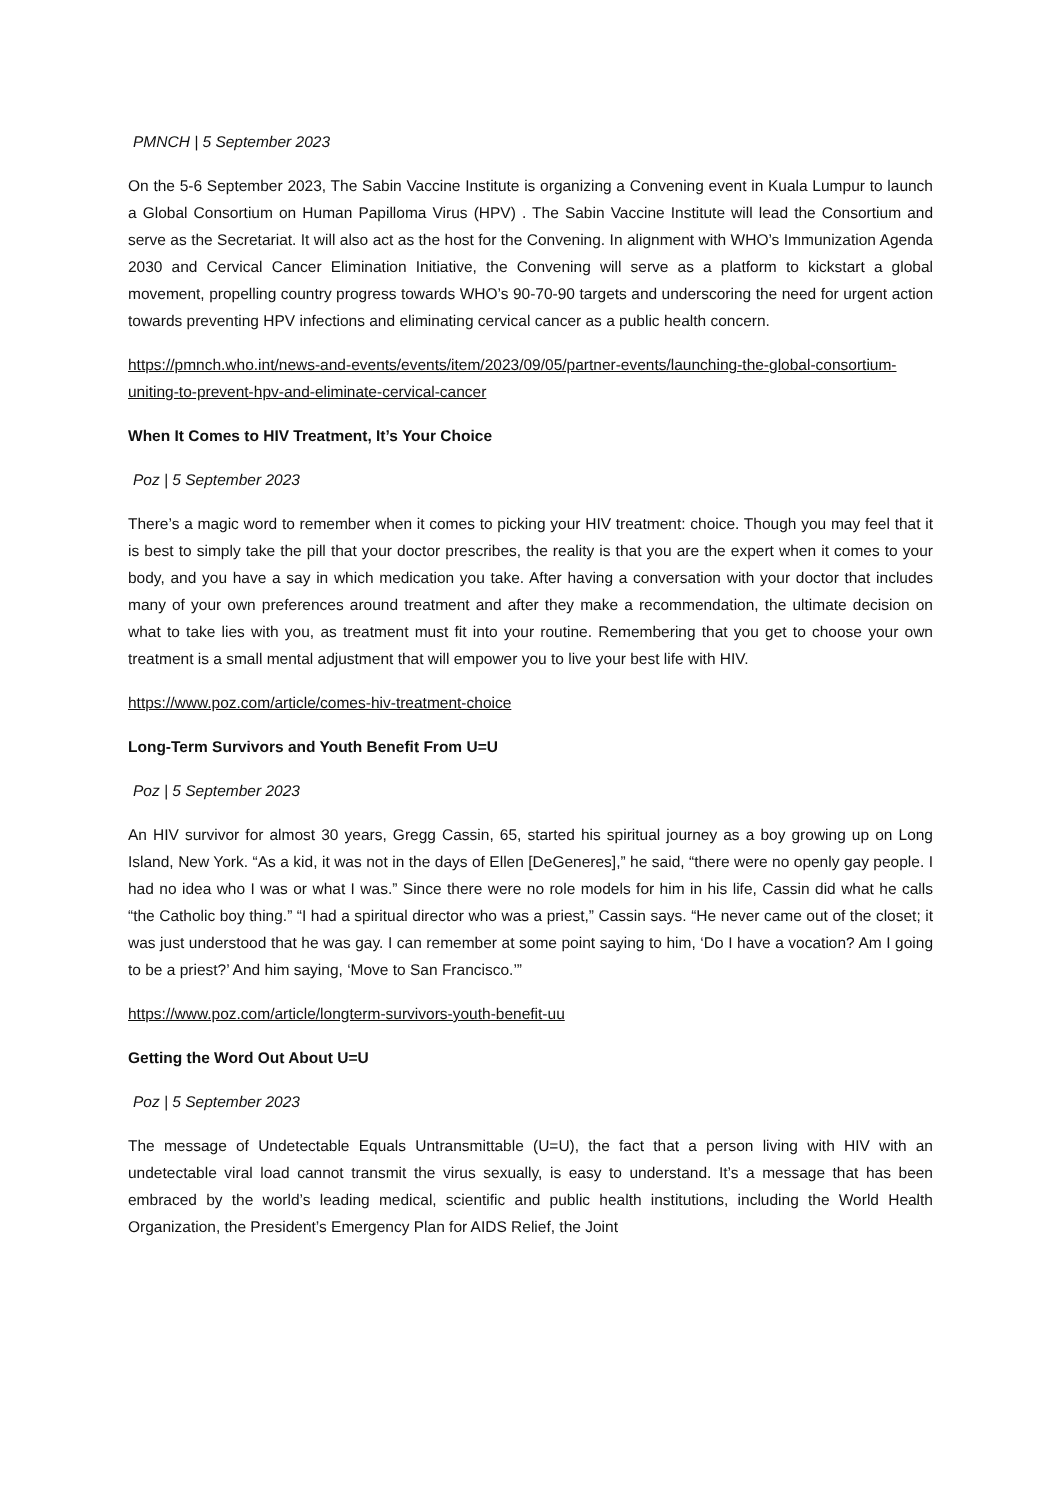PMNCH | 5 September 2023
On the 5-6 September 2023, The Sabin Vaccine Institute is organizing a Convening event in Kuala Lumpur to launch a Global Consortium on Human Papilloma Virus (HPV) . The Sabin Vaccine Institute will lead the Consortium and serve as the Secretariat. It will also act as the host for the Convening. In alignment with WHO’s Immunization Agenda 2030 and Cervical Cancer Elimination Initiative, the Convening will serve as a platform to kickstart a global movement, propelling country progress towards WHO’s 90-70-90 targets and underscoring the need for urgent action towards preventing HPV infections and eliminating cervical cancer as a public health concern.
https://pmnch.who.int/news-and-events/events/item/2023/09/05/partner-events/launching-the-global-consortium-uniting-to-prevent-hpv-and-eliminate-cervical-cancer
When It Comes to HIV Treatment, It’s Your Choice
Poz | 5 September 2023
There’s a magic word to remember when it comes to picking your HIV treatment: choice. Though you may feel that it is best to simply take the pill that your doctor prescribes, the reality is that you are the expert when it comes to your body, and you have a say in which medication you take. After having a conversation with your doctor that includes many of your own preferences around treatment and after they make a recommendation, the ultimate decision on what to take lies with you, as treatment must fit into your routine. Remembering that you get to choose your own treatment is a small mental adjustment that will empower you to live your best life with HIV.
https://www.poz.com/article/comes-hiv-treatment-choice
Long-Term Survivors and Youth Benefit From U=U
Poz | 5 September 2023
An HIV survivor for almost 30 years, Gregg Cassin, 65, started his spiritual journey as a boy growing up on Long Island, New York. “As a kid, it was not in the days of Ellen [DeGeneres],” he said, “there were no openly gay people. I had no idea who I was or what I was.” Since there were no role models for him in his life, Cassin did what he calls “the Catholic boy thing.” “I had a spiritual director who was a priest,” Cassin says. “He never came out of the closet; it was just understood that he was gay. I can remember at some point saying to him, ‘Do I have a vocation? Am I going to be a priest?’ And him saying, ‘Move to San Francisco.’”
https://www.poz.com/article/longterm-survivors-youth-benefit-uu
Getting the Word Out About U=U
Poz | 5 September 2023
The message of Undetectable Equals Untransmittable (U=U), the fact that a person living with HIV with an undetectable viral load cannot transmit the virus sexually, is easy to understand. It’s a message that has been embraced by the world’s leading medical, scientific and public health institutions, including the World Health Organization, the President’s Emergency Plan for AIDS Relief, the Joint